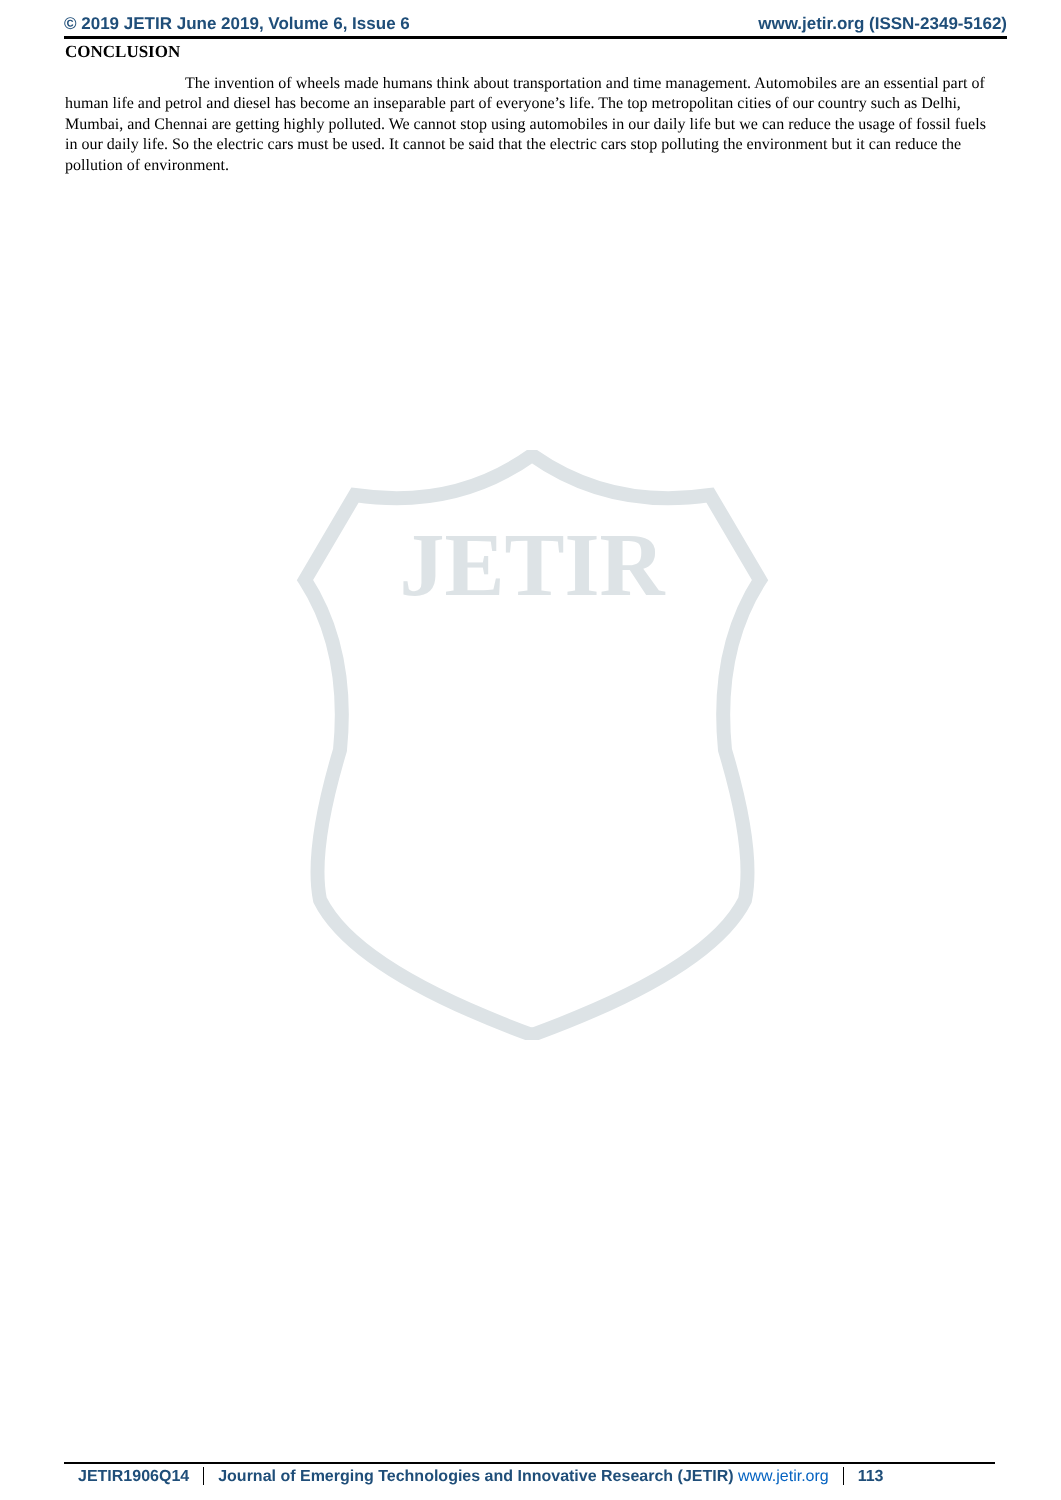© 2019 JETIR June 2019, Volume 6, Issue 6 www.jetir.org (ISSN-2349-5162)
JETIR
CONCLUSION
The invention of wheels made humans think about transportation and time management. Automobiles are an essential part of human life and petrol and diesel has become an inseparable part of everyone’s life. The top metropolitan cities of our country such as Delhi, Mumbai, and Chennai are getting highly polluted. We cannot stop using automobiles in our daily life but we can reduce the usage of fossil fuels in our daily life. So the electric cars must be used. It cannot be said that the electric cars stop polluting the environment but it can reduce the pollution of environment.
JETIR1906Q14 Journal of Emerging Technologies and Innovative Research (JETIR) www.jetir.org 113